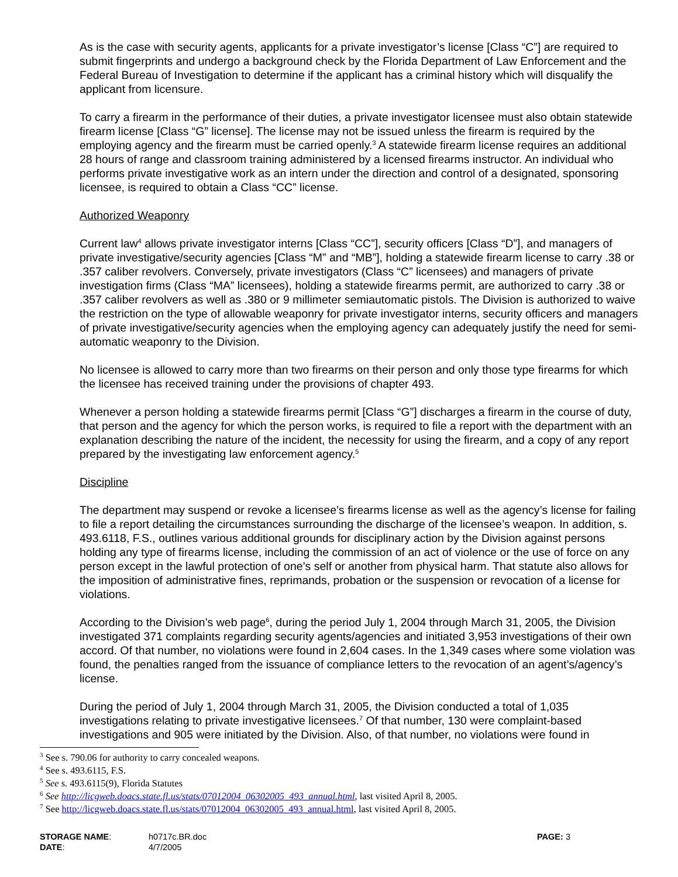As is the case with security agents, applicants for a private investigator’s license [Class “C”] are required to submit fingerprints and undergo a background check by the Florida Department of Law Enforcement and the Federal Bureau of Investigation to determine if the applicant has a criminal history which will disqualify the applicant from licensure.
To carry a firearm in the performance of their duties, a private investigator licensee must also obtain statewide firearm license [Class “G” license]. The license may not be issued unless the firearm is required by the employing agency and the firearm must be carried openly.<sup>3</sup> A statewide firearm license requires an additional 28 hours of range and classroom training administered by a licensed firearms instructor. An individual who performs private investigative work as an intern under the direction and control of a designated, sponsoring licensee, is required to obtain a Class “CC” license.
Authorized Weaponry
Current law<sup>4</sup> allows private investigator interns [Class “CC”], security officers [Class “D”], and managers of private investigative/security agencies [Class “M” and “MB”], holding a statewide firearm license to carry .38 or .357 caliber revolvers. Conversely, private investigators (Class “C” licensees) and managers of private investigation firms (Class “MA” licensees), holding a statewide firearms permit, are authorized to carry .38 or .357 caliber revolvers as well as .380 or 9 millimeter semiautomatic pistols. The Division is authorized to waive the restriction on the type of allowable weaponry for private investigator interns, security officers and managers of private investigative/security agencies when the employing agency can adequately justify the need for semi-automatic weaponry to the Division.
No licensee is allowed to carry more than two firearms on their person and only those type firearms for which the licensee has received training under the provisions of chapter 493.
Whenever a person holding a statewide firearms permit [Class “G”] discharges a firearm in the course of duty, that person and the agency for which the person works, is required to file a report with the department with an explanation describing the nature of the incident, the necessity for using the firearm, and a copy of any report prepared by the investigating law enforcement agency.<sup>5</sup>
Discipline
The department may suspend or revoke a licensee’s firearms license as well as the agency’s license for failing to file a report detailing the circumstances surrounding the discharge of the licensee’s weapon. In addition, s. 493.6118, F.S., outlines various additional grounds for disciplinary action by the Division against persons holding any type of firearms license, including the commission of an act of violence or the use of force on any person except in the lawful protection of one’s self or another from physical harm. That statute also allows for the imposition of administrative fines, reprimands, probation or the suspension or revocation of a license for violations.
According to the Division’s web page<sup>6</sup>, during the period July 1, 2004 through March 31, 2005, the Division investigated 371 complaints regarding security agents/agencies and initiated 3,953 investigations of their own accord. Of that number, no violations were found in 2,604 cases. In the 1,349 cases where some violation was found, the penalties ranged from the issuance of compliance letters to the revocation of an agent’s/agency’s license.
During the period of July 1, 2004 through March 31, 2005, the Division conducted a total of 1,035 investigations relating to private investigative licensees.<sup>7</sup> Of that number, 130 were complaint-based investigations and 905 were initiated by the Division. Also, of that number, no violations were found in
<sup>3</sup> See s. 790.06 for authority to carry concealed weapons.
<sup>4</sup> See s. 493.6115, F.S.
<sup>5</sup> See s. 493.6115(9), Florida Statutes
<sup>6</sup> See http://licgweb.doacs.state.fl.us/stats/07012004_06302005_493_annual.html, last visited April 8, 2005.
<sup>7</sup> See http://licgweb.doacs.state.fl.us/stats/07012004_06302005_493_annual.html, last visited April 8, 2005.
STORAGE NAME:
DATE:
h0717c.BR.doc
4/7/2005
PAGE: 3